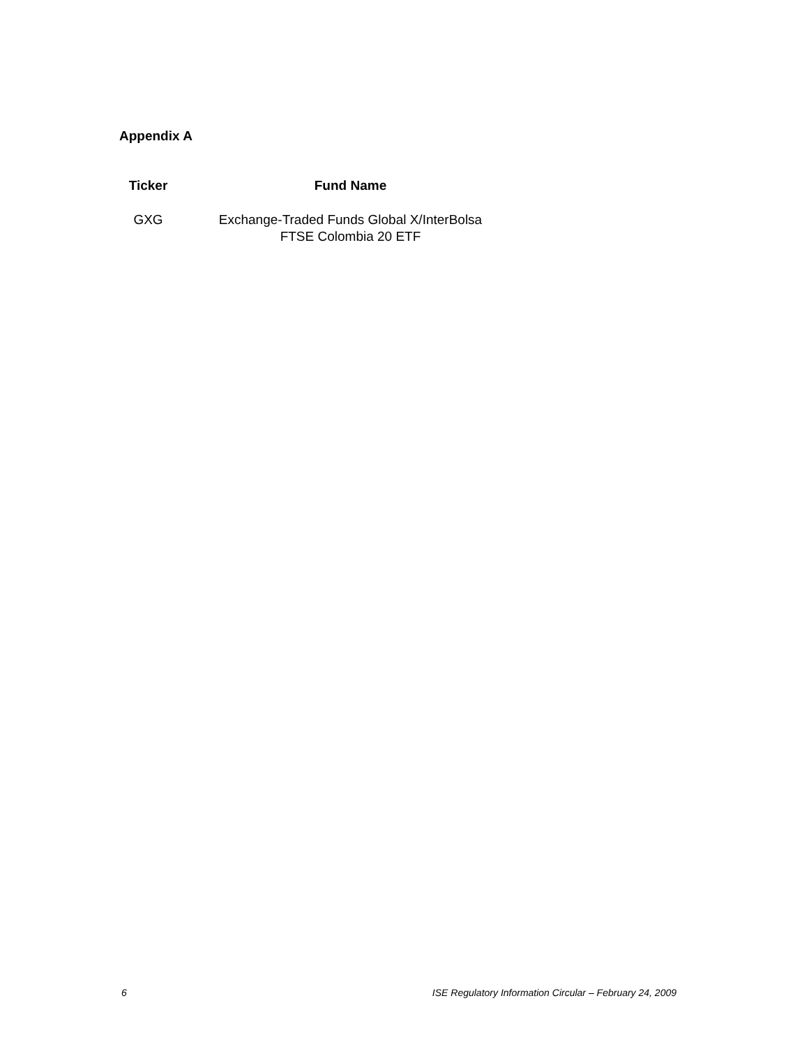Appendix A
| Ticker | Fund Name |
| --- | --- |
| GXG | Exchange-Traded Funds Global X/InterBolsa FTSE Colombia 20 ETF |
6 ISE Regulatory Information Circular – February 24, 2009